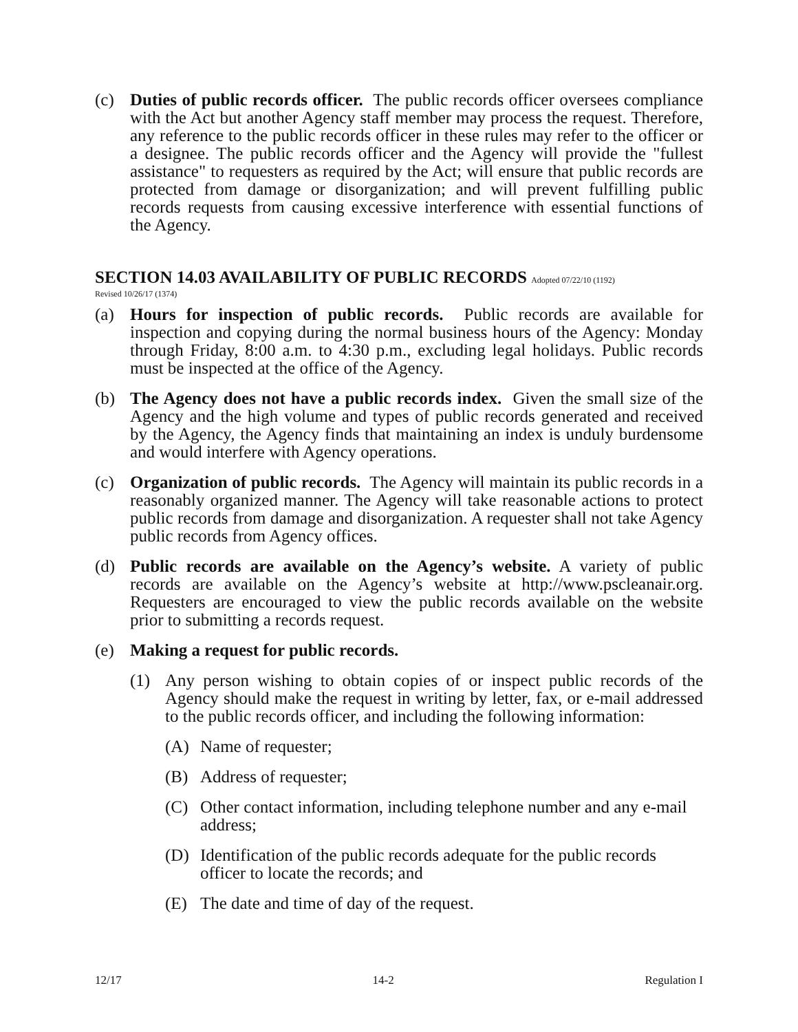(c) Duties of public records officer. The public records officer oversees compliance with the Act but another Agency staff member may process the request. Therefore, any reference to the public records officer in these rules may refer to the officer or a designee. The public records officer and the Agency will provide the "fullest assistance" to requesters as required by the Act; will ensure that public records are protected from damage or disorganization; and will prevent fulfilling public records requests from causing excessive interference with essential functions of the Agency.
SECTION 14.03 AVAILABILITY OF PUBLIC RECORDS Adopted 07/22/10 (1192)
Revised 10/26/17 (1374)
(a) Hours for inspection of public records. Public records are available for inspection and copying during the normal business hours of the Agency: Monday through Friday, 8:00 a.m. to 4:30 p.m., excluding legal holidays. Public records must be inspected at the office of the Agency.
(b) The Agency does not have a public records index. Given the small size of the Agency and the high volume and types of public records generated and received by the Agency, the Agency finds that maintaining an index is unduly burdensome and would interfere with Agency operations.
(c) Organization of public records. The Agency will maintain its public records in a reasonably organized manner. The Agency will take reasonable actions to protect public records from damage and disorganization. A requester shall not take Agency public records from Agency offices.
(d) Public records are available on the Agency’s website. A variety of public records are available on the Agency’s website at http://www.pscleanair.org. Requesters are encouraged to view the public records available on the website prior to submitting a records request.
(e) Making a request for public records.
(1) Any person wishing to obtain copies of or inspect public records of the Agency should make the request in writing by letter, fax, or e-mail addressed to the public records officer, and including the following information:
(A) Name of requester;
(B) Address of requester;
(C) Other contact information, including telephone number and any e-mail address;
(D) Identification of the public records adequate for the public records officer to locate the records; and
(E) The date and time of day of the request.
12/17 14-2 Regulation I